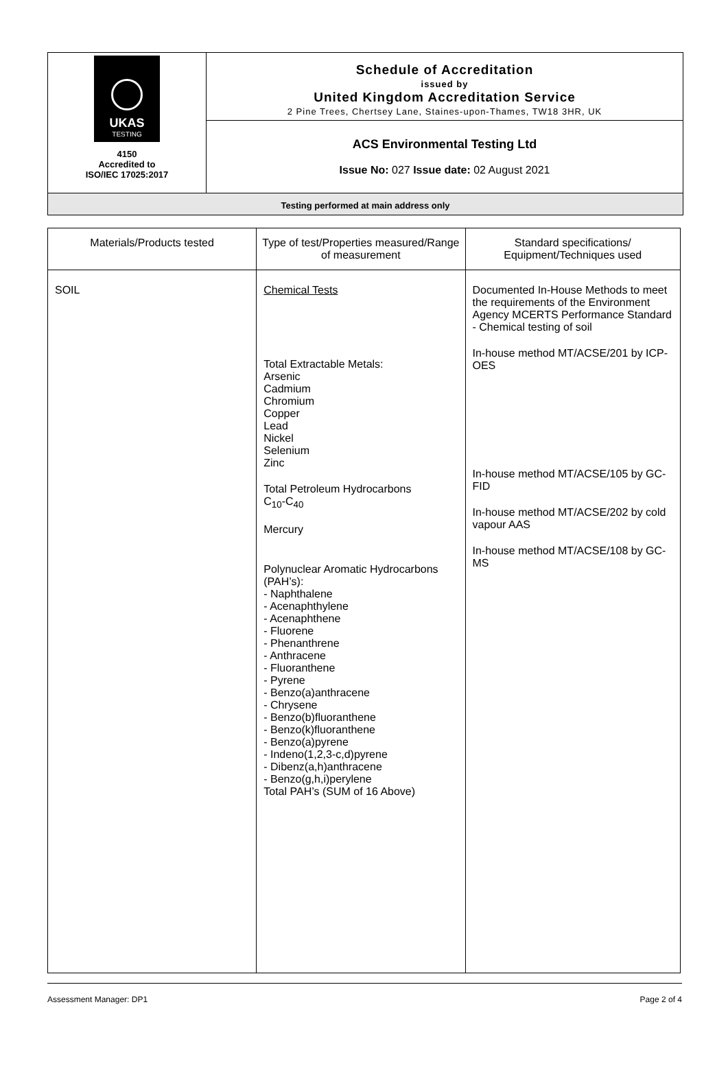UKAS
TESTING
4150
Accredited to
ISO/IEC 17025:2017
Schedule of Accreditation
issued by
United Kingdom Accreditation Service
2 Pine Trees, Chertsey Lane, Staines-upon-Thames, TW18 3HR, UK
ACS Environmental Testing Ltd
Issue No: 027 Issue date: 02 August 2021
Testing performed at main address only
| Materials/Products tested | Type of test/Properties measured/Range of measurement | Standard specifications/ Equipment/Techniques used |
| --- | --- | --- |
| SOIL | Chemical Tests Total Extractable Metals: Arsenic Cadmium Chromium Copper Lead Nickel Selenium Zinc Total Petroleum Hydrocarbons C<sub>10</sub>-C<sub>40</sub> Mercury Polynuclear Aromatic Hydrocarbons (PAH’s): - Naphthalene - Acenaphthylene - Acenaphthene - Fluorene - Phenanthrene - Anthracene - Fluoranthene - Pyrene - Benzo(a)anthracene - Chrysene - Benzo(b)fluoranthene - Benzo(k)fluoranthene - Benzo(a)pyrene - Indeno(1,2,3-c,d)pyrene - Dibenz(a,h)anthracene - Benzo(g,h,i)perylene Total PAH’s (SUM of 16 Above) | Documented In-House Methods to meet the requirements of the Environment Agency MCERTS Performance Standard - Chemical testing of soil In-house method MT/ACSE/201 by ICP-OES In-house method MT/ACSE/105 by GC-FID In-house method MT/ACSE/202 by cold vapour AAS In-house method MT/ACSE/108 by GC-MS |
Assessment Manager: DP1 Page 2 of 4